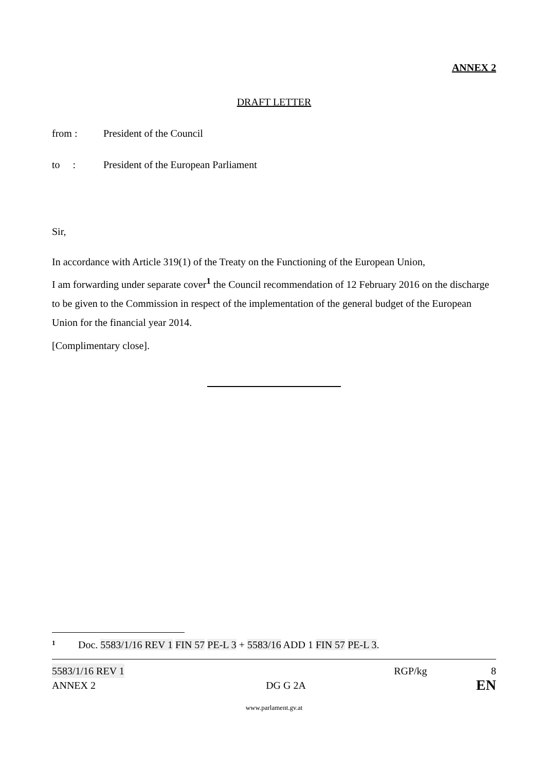ANNEX 2
DRAFT LETTER
from : President of the Council
to : President of the European Parliament
Sir,
In accordance with Article 319(1) of the Treaty on the Functioning of the European Union,
I am forwarding under separate cover<sup>1</sup> the Council recommendation of 12 February 2016 on the discharge to be given to the Commission in respect of the implementation of the general budget of the European Union for the financial year 2014.
[Complimentary close].
1 Doc. 5583/1/16 REV 1 FIN 57 PE-L 3 + 5583/16 ADD 1 FIN 57 PE-L 3.
5583/1/16 REV 1 RGP/kg 8
ANNEX 2 DG G 2A EN
www.parlament.gv.at